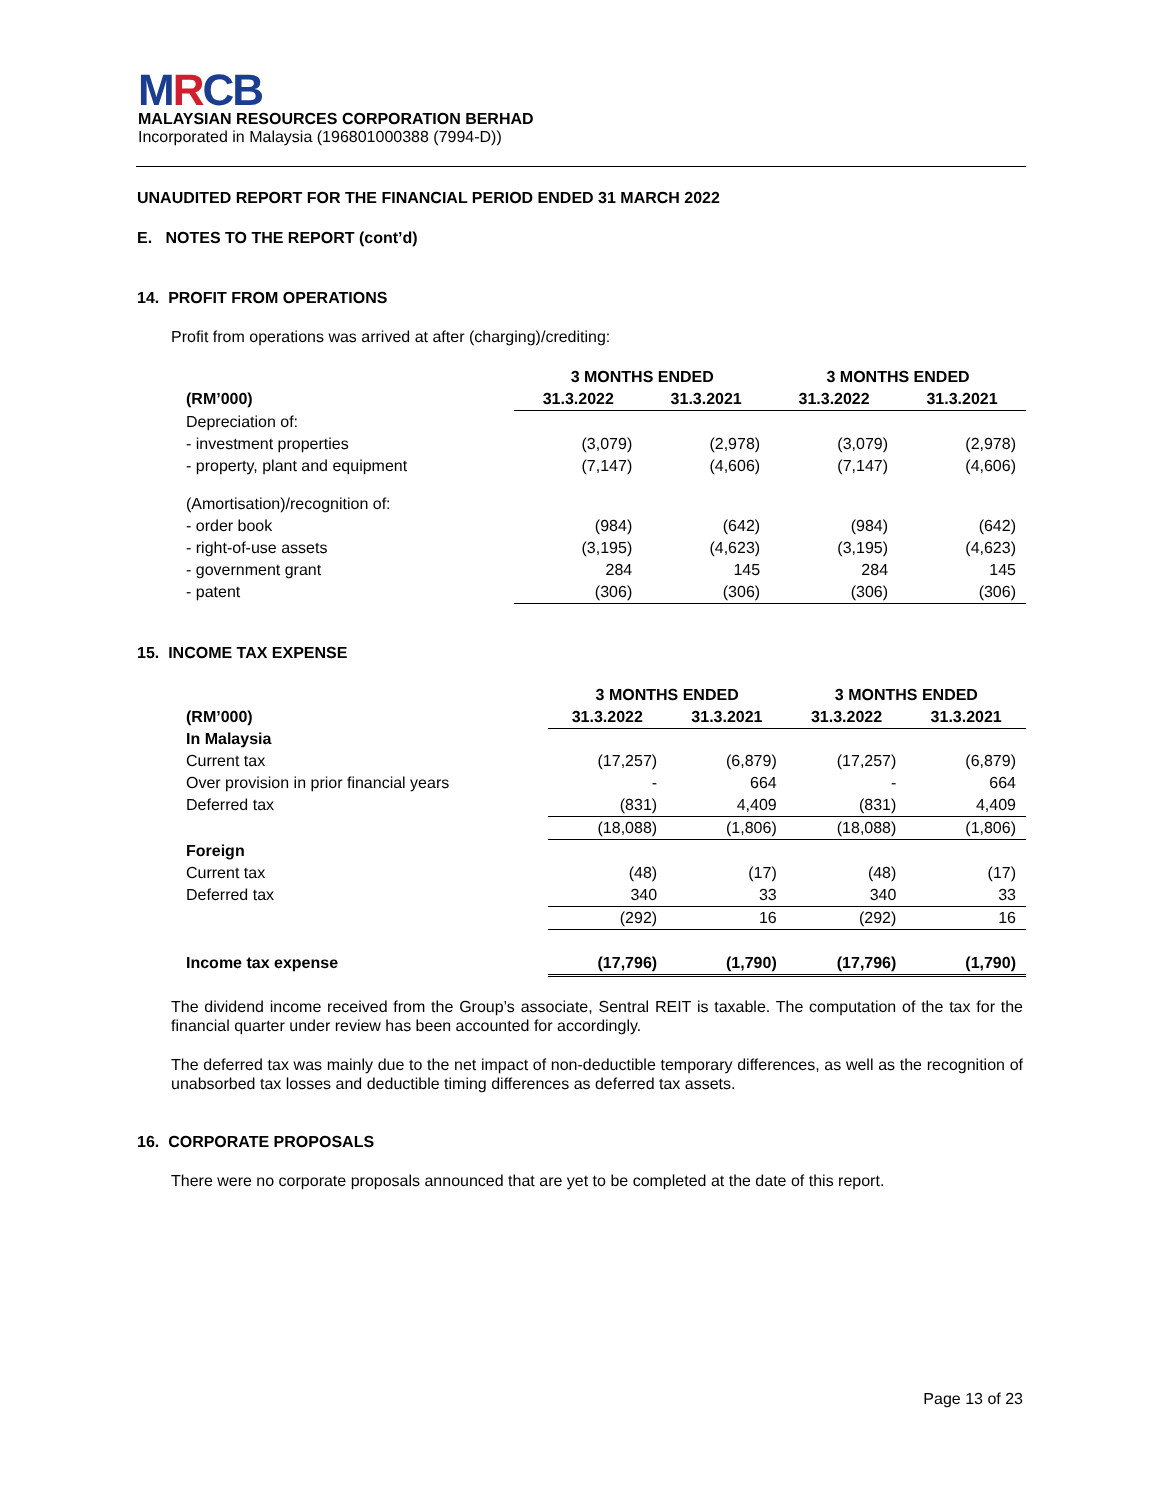MRCB
MALAYSIAN RESOURCES CORPORATION BERHAD
Incorporated in Malaysia (196801000388 (7994-D))
UNAUDITED REPORT FOR THE FINANCIAL PERIOD ENDED 31 MARCH 2022
E. NOTES TO THE REPORT (cont’d)
14. PROFIT FROM OPERATIONS
Profit from operations was arrived at after (charging)/crediting:
| | 3 MONTHS ENDED | | 3 MONTHS ENDED | |
| --- | --- | --- | --- | --- |
| (RM’000) | 31.3.2022 | 31.3.2021 | 31.3.2022 | 31.3.2021 |
| Depreciation of: | | | | |
| - investment properties | (3,079) | (2,978) | (3,079) | (2,978) |
| - property, plant and equipment | (7,147) | (4,606) | (7,147) | (4,606) |
| (Amortisation)/recognition of: | | | | |
| - order book | (984) | (642) | (984) | (642) |
| - right-of-use assets | (3,195) | (4,623) | (3,195) | (4,623) |
| - government grant | 284 | 145 | 284 | 145 |
| - patent | (306) | (306) | (306) | (306) |
15. INCOME TAX EXPENSE
| | 3 MONTHS ENDED | | 3 MONTHS ENDED | |
| --- | --- | --- | --- | --- |
| (RM’000) | 31.3.2022 | 31.3.2021 | 31.3.2022 | 31.3.2021 |
| In Malaysia | | | | |
| Current tax | (17,257) | (6,879) | (17,257) | (6,879) |
| Over provision in prior financial years | - | 664 | - | 664 |
| Deferred tax | (831) | 4,409 | (831) | 4,409 |
| | (18,088) | (1,806) | (18,088) | (1,806) |
| Foreign | | | | |
| Current tax | (48) | (17) | (48) | (17) |
| Deferred tax | 340 | 33 | 340 | 33 |
| | (292) | 16 | (292) | 16 |
| Income tax expense | (17,796) | (1,790) | (17,796) | (1,790) |
The dividend income received from the Group’s associate, Sentral REIT is taxable. The computation of the tax for the financial quarter under review has been accounted for accordingly.
The deferred tax was mainly due to the net impact of non-deductible temporary differences, as well as the recognition of unabsorbed tax losses and deductible timing differences as deferred tax assets.
16. CORPORATE PROPOSALS
There were no corporate proposals announced that are yet to be completed at the date of this report.
Page 13 of 23